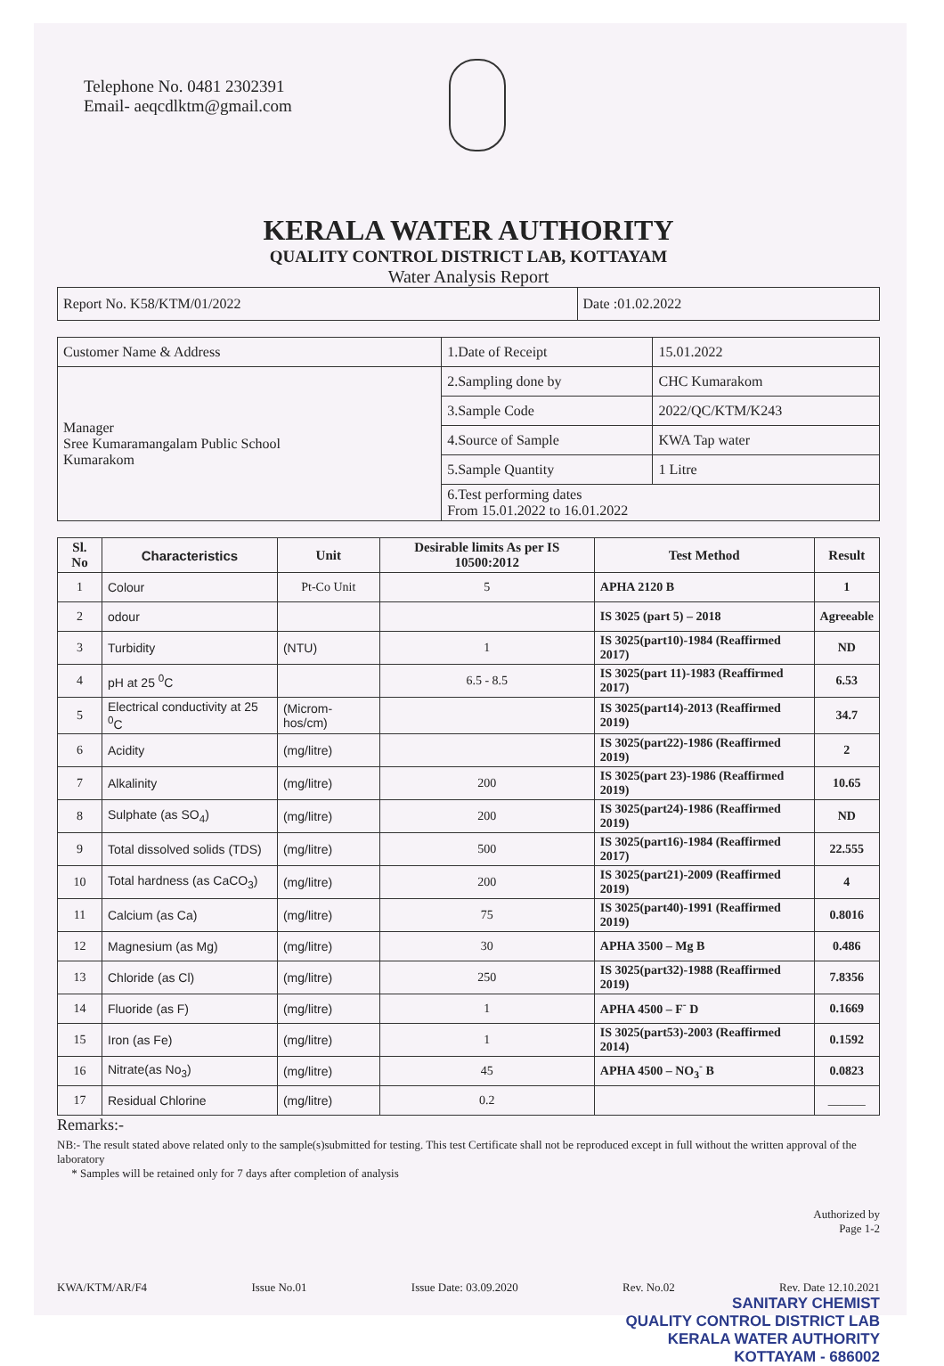Telephone No. 0481 2302391
Email- aeqcdlktm@gmail.com
KERALA WATER AUTHORITY
QUALITY CONTROL DISTRICT LAB, KOTTAYAM
Water Analysis Report
| Report No. K58/KTM/01/2022 | Date :01.02.2022 |
| Customer Name & Address | 1.Date of Receipt | 15.01.2022 |
| Manager Sree Kumaramangalam Public School Kumarakom | 2.Sampling done by | CHC Kumarakom |
| | 3.Sample Code | 2022/QC/KTM/K243 |
| | 4.Source of Sample | KWA Tap water |
| | 5.Sample Quantity | 1 Litre |
| | 6.Test performing dates From 15.01.2022 to 16.01.2022 | |
| Sl. No | Characteristics | Unit | Desirable limits As per IS 10500:2012 | Test Method | Result |
| --- | --- | --- | --- | --- | --- |
| 1 | Colour | Pt-Co Unit | 5 | APHA 2120 B | 1 |
| 2 | odour | | | IS 3025 (part 5) – 2018 | Agreeable |
| 3 | Turbidity | (NTU) | 1 | IS 3025(part10)-1984 (Reaffirmed 2017) | ND |
| 4 | pH at 25 <sup>0</sup>C | | 6.5 - 8.5 | IS 3025(part 11)-1983 (Reaffirmed 2017) | 6.53 |
| 5 | Electrical conductivity at 25 <sup>0</sup>C | (Microm-hos/cm) | | IS 3025(part14)-2013 (Reaffirmed 2019) | 34.7 |
| 6 | Acidity | (mg/litre) | | IS 3025(part22)-1986 (Reaffirmed 2019) | 2 |
| 7 | Alkalinity | (mg/litre) | 200 | IS 3025(part 23)-1986 (Reaffirmed 2019) | 10.65 |
| 8 | Sulphate (as SO<sub>4</sub>) | (mg/litre) | 200 | IS 3025(part24)-1986 (Reaffirmed 2019) | ND |
| 9 | Total dissolved solids (TDS) | (mg/litre) | 500 | IS 3025(part16)-1984 (Reaffirmed 2017) | 22.555 |
| 10 | Total hardness (as CaCO<sub>3</sub>) | (mg/litre) | 200 | IS 3025(part21)-2009 (Reaffirmed 2019) | 4 |
| 11 | Calcium (as Ca) | (mg/litre) | 75 | IS 3025(part40)-1991 (Reaffirmed 2019) | 0.8016 |
| 12 | Magnesium (as Mg) | (mg/litre) | 30 | APHA 3500 – Mg B | 0.486 |
| 13 | Chloride (as Cl) | (mg/litre) | 250 | IS 3025(part32)-1988 (Reaffirmed 2019) | 7.8356 |
| 14 | Fluoride (as F) | (mg/litre) | 1 | APHA 4500 – F<sup>-</sup> D | 0.1669 |
| 15 | Iron (as Fe) | (mg/litre) | 1 | IS 3025(part53)-2003 (Reaffirmed 2014) | 0.1592 |
| 16 | Nitrate(as No<sub>3</sub>) | (mg/litre) | 45 | APHA 4500 – NO<sub>3</sub><sup>-</sup> B | 0.0823 |
| 17 | Residual Chlorine | (mg/litre) | 0.2 | | ______ |
Remarks:-
NB:- The result stated above related only to the sample(s)submitted for testing. This test Certificate shall not be reproduced except in full without the written approval of the laboratory
* Samples will be retained only for 7 days after completion of analysis
Authorized by
Page 1-2
KWA/KTM/AR/F4 Issue No.01 Issue Date: 03.09.2020 Rev. No.02 Rev. Date 12.10.2021
SANITARY CHEMIST
QUALITY CONTROL DISTRICT LAB
KERALA WATER AUTHORITY
KOTTAYAM - 686002